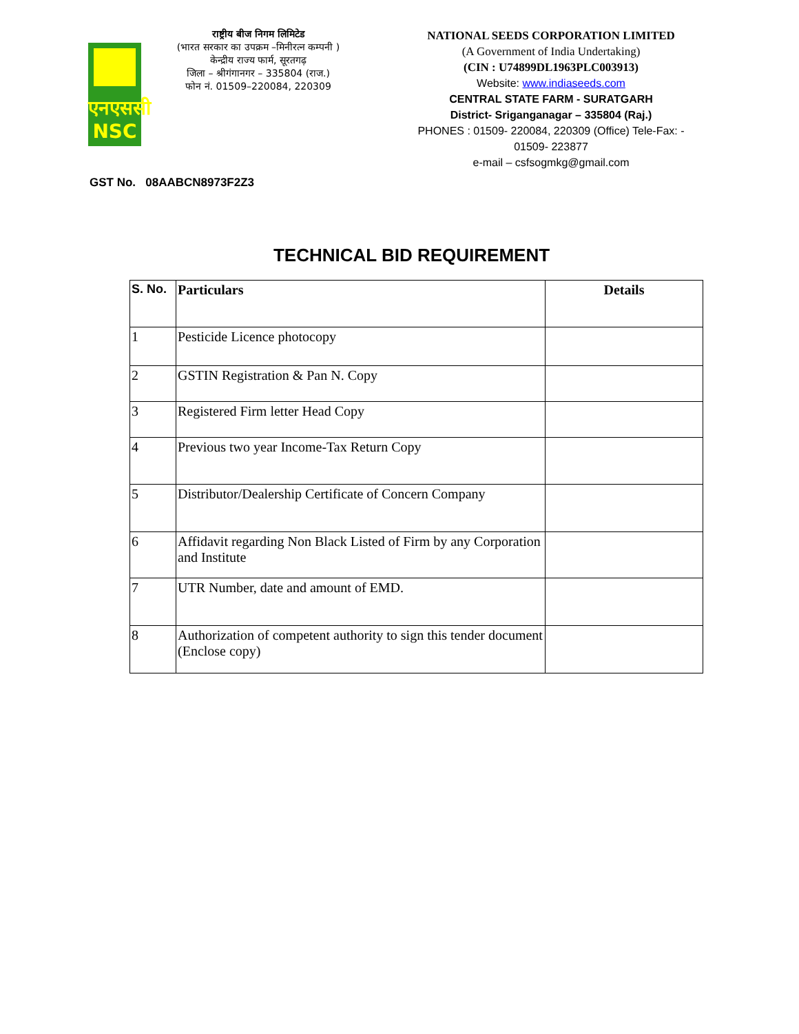एनएससी
NSC
राष्ट्रीय बीज निगम लिमिटेड
(भारत सरकार का उपक्रम –मिनीरत्न कम्पनी )
केन्द्रीय राज्य फार्म, सूरतगढ़
जिला – श्रीगंगानगर – 335804 (राज.)
फोन नं. 01509–220084, 220309
NATIONAL SEEDS CORPORATION LIMITED
(A Government of India Undertaking)
(CIN : U74899DL1963PLC003913)
Website: www.indiaseeds.com
CENTRAL STATE FARM - SURATGARH
District- Sriganganagar – 335804 (Raj.)
PHONES : 01509- 220084, 220309 (Office) Tele-Fax: - 01509- 223877
e-mail – csfsogmkg@gmail.com
GST No. 08AABCN8973F2Z3
TECHNICAL BID REQUIREMENT
| S. No. | Particulars | Details |
| --- | --- | --- |
| 1 | Pesticide Licence photocopy | |
| 2 | GSTIN Registration & Pan N. Copy | |
| 3 | Registered Firm letter Head Copy | |
| 4 | Previous two year Income-Tax Return Copy | |
| 5 | Distributor/Dealership Certificate of Concern Company | |
| 6 | Affidavit regarding Non Black Listed of Firm by any Corporation and Institute | |
| 7 | UTR Number, date and amount of EMD. | |
| 8 | Authorization of competent authority to sign this tender document (Enclose copy) | |